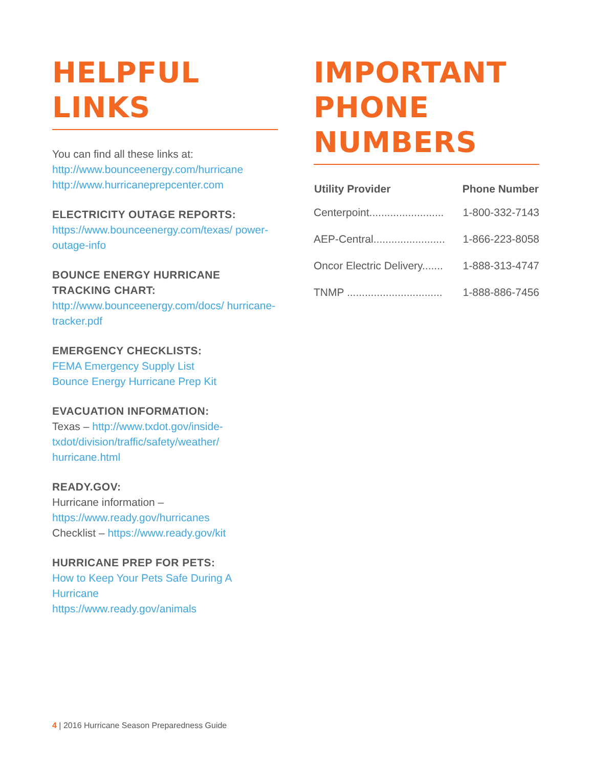HELPFUL
LINKS
You can find all these links at:
http://www.bounceenergy.com/hurricane
http://www.hurricaneprepcenter.com
ELECTRICITY OUTAGE REPORTS:
https://www.bounceenergy.com/texas/ power-outage-info
BOUNCE ENERGY HURRICANE TRACKING CHART:
http://www.bounceenergy.com/docs/ hurricane-tracker.pdf
EMERGENCY CHECKLISTS:
FEMA Emergency Supply List
Bounce Energy Hurricane Prep Kit
EVACUATION INFORMATION:
Texas – http://www.txdot.gov/inside-txdot/division/traffic/safety/weather/ hurricane.html
READY.GOV:
Hurricane information –
https://www.ready.gov/hurricanes
Checklist – https://www.ready.gov/kit
HURRICANE PREP FOR PETS:
How to Keep Your Pets Safe During A Hurricane
https://www.ready.gov/animals
IMPORTANT
PHONE
NUMBERS
| Utility Provider | Phone Number |
| --- | --- |
| Centerpoint......................... | 1-800-332-7143 |
| AEP-Central........................ | 1-866-223-8058 |
| Oncor Electric Delivery....... | 1-888-313-4747 |
| TNMP ................................ | 1-888-886-7456 |
4 | 2016 Hurricane Season Preparedness Guide